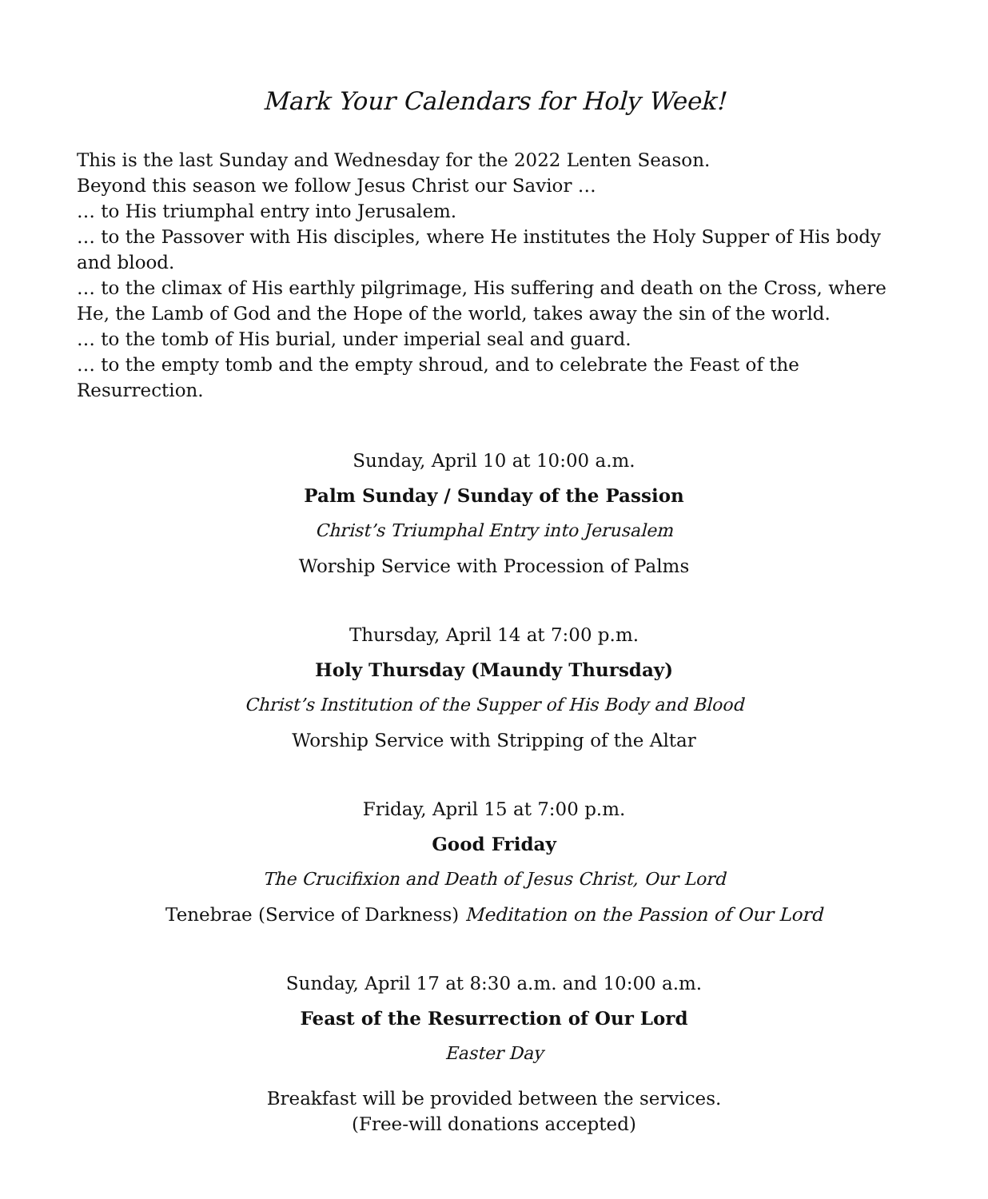Mark Your Calendars for Holy Week!
This is the last Sunday and Wednesday for the 2022 Lenten Season.
Beyond this season we follow Jesus Christ our Savior …
… to His triumphal entry into Jerusalem.
… to the Passover with His disciples, where He institutes the Holy Supper of His body and blood.
… to the climax of His earthly pilgrimage, His suffering and death on the Cross, where He, the Lamb of God and the Hope of the world, takes away the sin of the world.
… to the tomb of His burial, under imperial seal and guard.
… to the empty tomb and the empty shroud, and to celebrate the Feast of the Resurrection.
Sunday, April 10 at 10:00 a.m.
Palm Sunday / Sunday of the Passion
Christ’s Triumphal Entry into Jerusalem
Worship Service with Procession of Palms
Thursday, April 14 at 7:00 p.m.
Holy Thursday (Maundy Thursday)
Christ’s Institution of the Supper of His Body and Blood
Worship Service with Stripping of the Altar
Friday, April 15 at 7:00 p.m.
Good Friday
The Crucifixion and Death of Jesus Christ, Our Lord
Tenebrae (Service of Darkness) Meditation on the Passion of Our Lord
Sunday, April 17 at 8:30 a.m. and 10:00 a.m.
Feast of the Resurrection of Our Lord
Easter Day
Breakfast will be provided between the services.
(Free-will donations accepted)